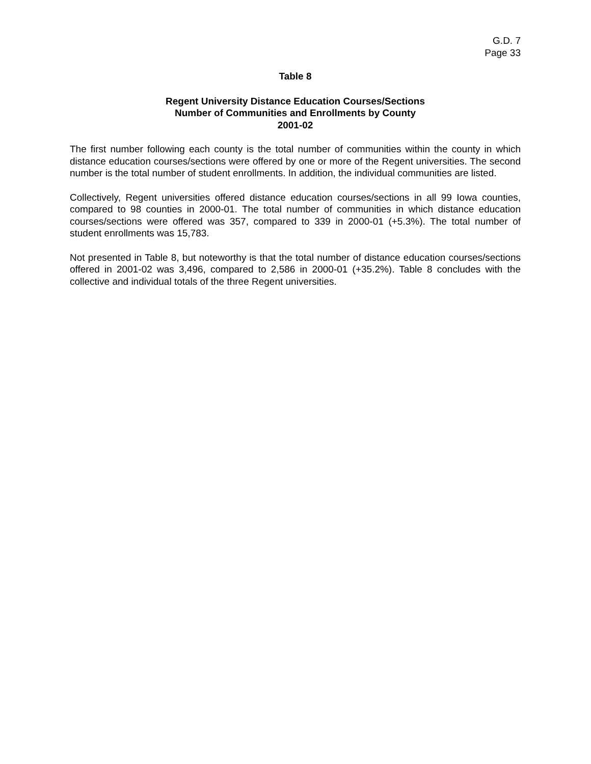G.D. 7
Page 33
Table 8
Regent University Distance Education Courses/Sections
Number of Communities and Enrollments by County
2001-02
The first number following each county is the total number of communities within the county in which distance education courses/sections were offered by one or more of the Regent universities. The second number is the total number of student enrollments. In addition, the individual communities are listed.
Collectively, Regent universities offered distance education courses/sections in all 99 Iowa counties, compared to 98 counties in 2000-01. The total number of communities in which distance education courses/sections were offered was 357, compared to 339 in 2000-01 (+5.3%). The total number of student enrollments was 15,783.
Not presented in Table 8, but noteworthy is that the total number of distance education courses/sections offered in 2001-02 was 3,496, compared to 2,586 in 2000-01 (+35.2%). Table 8 concludes with the collective and individual totals of the three Regent universities.